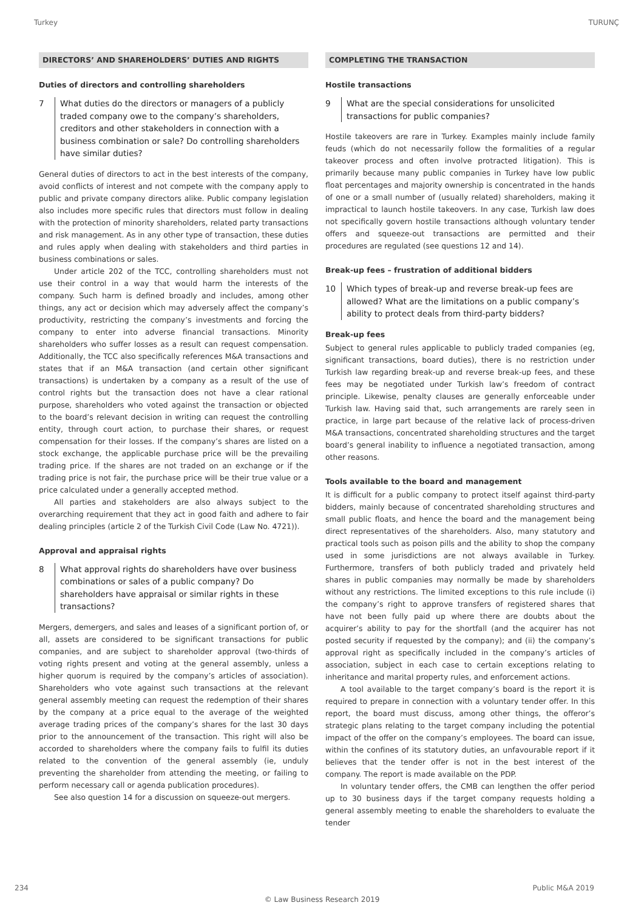Turkey TURUNÇ
DIRECTORS’ AND SHAREHOLDERS’ DUTIES AND RIGHTS
Duties of directors and controlling shareholders
7 What duties do the directors or managers of a publicly traded company owe to the company’s shareholders, creditors and other stakeholders in connection with a business combination or sale? Do controlling shareholders have similar duties?
General duties of directors to act in the best interests of the company, avoid conflicts of interest and not compete with the company apply to public and private company directors alike. Public company legislation also includes more specific rules that directors must follow in dealing with the protection of minority shareholders, related party transactions and risk management. As in any other type of transaction, these duties and rules apply when dealing with stakeholders and third parties in business combinations or sales.
Under article 202 of the TCC, controlling shareholders must not use their control in a way that would harm the interests of the company. Such harm is defined broadly and includes, among other things, any act or decision which may adversely affect the company’s productivity, restricting the company’s investments and forcing the company to enter into adverse financial transactions. Minority shareholders who suffer losses as a result can request compensation. Additionally, the TCC also specifically references M&A transactions and states that if an M&A transaction (and certain other significant transactions) is undertaken by a company as a result of the use of control rights but the transaction does not have a clear rational purpose, shareholders who voted against the transaction or objected to the board’s relevant decision in writing can request the controlling entity, through court action, to purchase their shares, or request compensation for their losses. If the company’s shares are listed on a stock exchange, the applicable purchase price will be the prevailing trading price. If the shares are not traded on an exchange or if the trading price is not fair, the purchase price will be their true value or a price calculated under a generally accepted method.
All parties and stakeholders are also always subject to the overarching requirement that they act in good faith and adhere to fair dealing principles (article 2 of the Turkish Civil Code (Law No. 4721)).
Approval and appraisal rights
8 What approval rights do shareholders have over business combinations or sales of a public company? Do shareholders have appraisal or similar rights in these transactions?
Mergers, demergers, and sales and leases of a significant portion of, or all, assets are considered to be significant transactions for public companies, and are subject to shareholder approval (two-thirds of voting rights present and voting at the general assembly, unless a higher quorum is required by the company’s articles of association). Shareholders who vote against such transactions at the relevant general assembly meeting can request the redemption of their shares by the company at a price equal to the average of the weighted average trading prices of the company’s shares for the last 30 days prior to the announcement of the transaction. This right will also be accorded to shareholders where the company fails to fulfil its duties related to the convention of the general assembly (ie, unduly preventing the shareholder from attending the meeting, or failing to perform necessary call or agenda publication procedures).
See also question 14 for a discussion on squeeze-out mergers.
COMPLETING THE TRANSACTION
Hostile transactions
9 What are the special considerations for unsolicited transactions for public companies?
Hostile takeovers are rare in Turkey. Examples mainly include family feuds (which do not necessarily follow the formalities of a regular takeover process and often involve protracted litigation). This is primarily because many public companies in Turkey have low public float percentages and majority ownership is concentrated in the hands of one or a small number of (usually related) shareholders, making it impractical to launch hostile takeovers. In any case, Turkish law does not specifically govern hostile transactions although voluntary tender offers and squeeze-out transactions are permitted and their procedures are regulated (see questions 12 and 14).
Break-up fees – frustration of additional bidders
10 Which types of break-up and reverse break-up fees are allowed? What are the limitations on a public company’s ability to protect deals from third-party bidders?
Break-up fees
Subject to general rules applicable to publicly traded companies (eg, significant transactions, board duties), there is no restriction under Turkish law regarding break-up and reverse break-up fees, and these fees may be negotiated under Turkish law’s freedom of contract principle. Likewise, penalty clauses are generally enforceable under Turkish law. Having said that, such arrangements are rarely seen in practice, in large part because of the relative lack of process-driven M&A transactions, concentrated shareholding structures and the target board’s general inability to influence a negotiated transaction, among other reasons.
Tools available to the board and management
It is difficult for a public company to protect itself against third-party bidders, mainly because of concentrated shareholding structures and small public floats, and hence the board and the management being direct representatives of the shareholders. Also, many statutory and practical tools such as poison pills and the ability to shop the company used in some jurisdictions are not always available in Turkey. Furthermore, transfers of both publicly traded and privately held shares in public companies may normally be made by shareholders without any restrictions. The limited exceptions to this rule include (i) the company’s right to approve transfers of registered shares that have not been fully paid up where there are doubts about the acquirer’s ability to pay for the shortfall (and the acquirer has not posted security if requested by the company); and (ii) the company’s approval right as specifically included in the company’s articles of association, subject in each case to certain exceptions relating to inheritance and marital property rules, and enforcement actions.
A tool available to the target company’s board is the report it is required to prepare in connection with a voluntary tender offer. In this report, the board must discuss, among other things, the offeror’s strategic plans relating to the target company including the potential impact of the offer on the company’s employees. The board can issue, within the confines of its statutory duties, an unfavourable report if it believes that the tender offer is not in the best interest of the company. The report is made available on the PDP.
In voluntary tender offers, the CMB can lengthen the offer period up to 30 business days if the target company requests holding a general assembly meeting to enable the shareholders to evaluate the tender
234 Public M&A 2019
© Law Business Research 2019